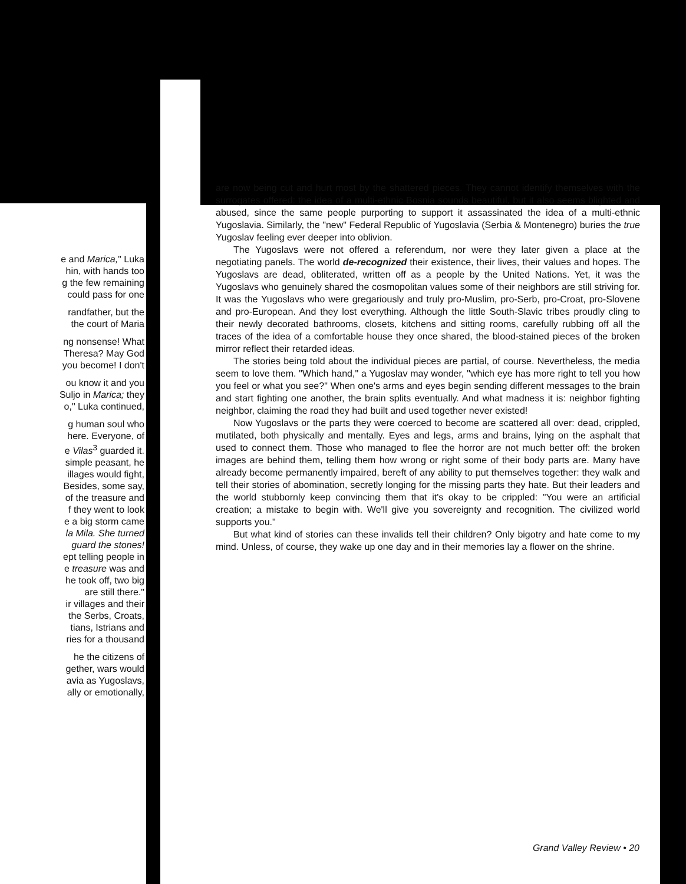e and Marica," Luka
hin, with hands too
g the few remaining
could pass for one
randfather, but the
the court of Maria
ng nonsense! What
Theresa? May God
you become! I don't
ou know it and you
Suljo in Marica; they
o," Luka continued,
g human soul who
here. Everyone, of
e Vilas<sup>3</sup> guarded it.
simple peasant, he
illages would fight,
Besides, some say,
of the treasure and
f they went to look
e a big storm came
la Mila. She turned
guard the stones!
ept telling people in
e treasure was and
he took off, two big
are still there."
ir villages and their
the Serbs, Croats,
tians, Istrians and
ries for a thousand
he the citizens of
gether, wars would
avia as Yugoslavs,
ally or emotionally,
are now being cut and hurt most by the shattered pieces. They cannot identify themselves with the surrogates offered: the idea of a multi-ethnic Bosnia sounds beautiful, but it also seems blighted and abused, since the same people purporting to support it assassinated the idea of a multi-ethnic Yugoslavia. Similarly, the "new" Federal Republic of Yugoslavia (Serbia & Montenegro) buries the true Yugoslav feeling ever deeper into oblivion.
The Yugoslavs were not offered a referendum, nor were they later given a place at the negotiating panels. The world de-recognized their existence, their lives, their values and hopes. The Yugoslavs are dead, obliterated, written off as a people by the United Nations. Yet, it was the Yugoslavs who genuinely shared the cosmopolitan values some of their neighbors are still striving for. It was the Yugoslavs who were gregariously and truly pro-Muslim, pro-Serb, pro-Croat, pro-Slovene and pro-European. And they lost everything. Although the little South-Slavic tribes proudly cling to their newly decorated bathrooms, closets, kitchens and sitting rooms, carefully rubbing off all the traces of the idea of a comfortable house they once shared, the blood-stained pieces of the broken mirror reflect their retarded ideas.
The stories being told about the individual pieces are partial, of course. Nevertheless, the media seem to love them. "Which hand," a Yugoslav may wonder, "which eye has more right to tell you how you feel or what you see?" When one's arms and eyes begin sending different messages to the brain and start fighting one another, the brain splits eventually. And what madness it is: neighbor fighting neighbor, claiming the road they had built and used together never existed!
Now Yugoslavs or the parts they were coerced to become are scattered all over: dead, crippled, mutilated, both physically and mentally. Eyes and legs, arms and brains, lying on the asphalt that used to connect them. Those who managed to flee the horror are not much better off: the broken images are behind them, telling them how wrong or right some of their body parts are. Many have already become permanently impaired, bereft of any ability to put themselves together: they walk and tell their stories of abomination, secretly longing for the missing parts they hate. But their leaders and the world stubbornly keep convincing them that it's okay to be crippled: "You were an artificial creation; a mistake to begin with. We'll give you sovereignty and recognition. The civilized world supports you."
But what kind of stories can these invalids tell their children? Only bigotry and hate come to my mind. Unless, of course, they wake up one day and in their memories lay a flower on the shrine.
Grand Valley Review • 20